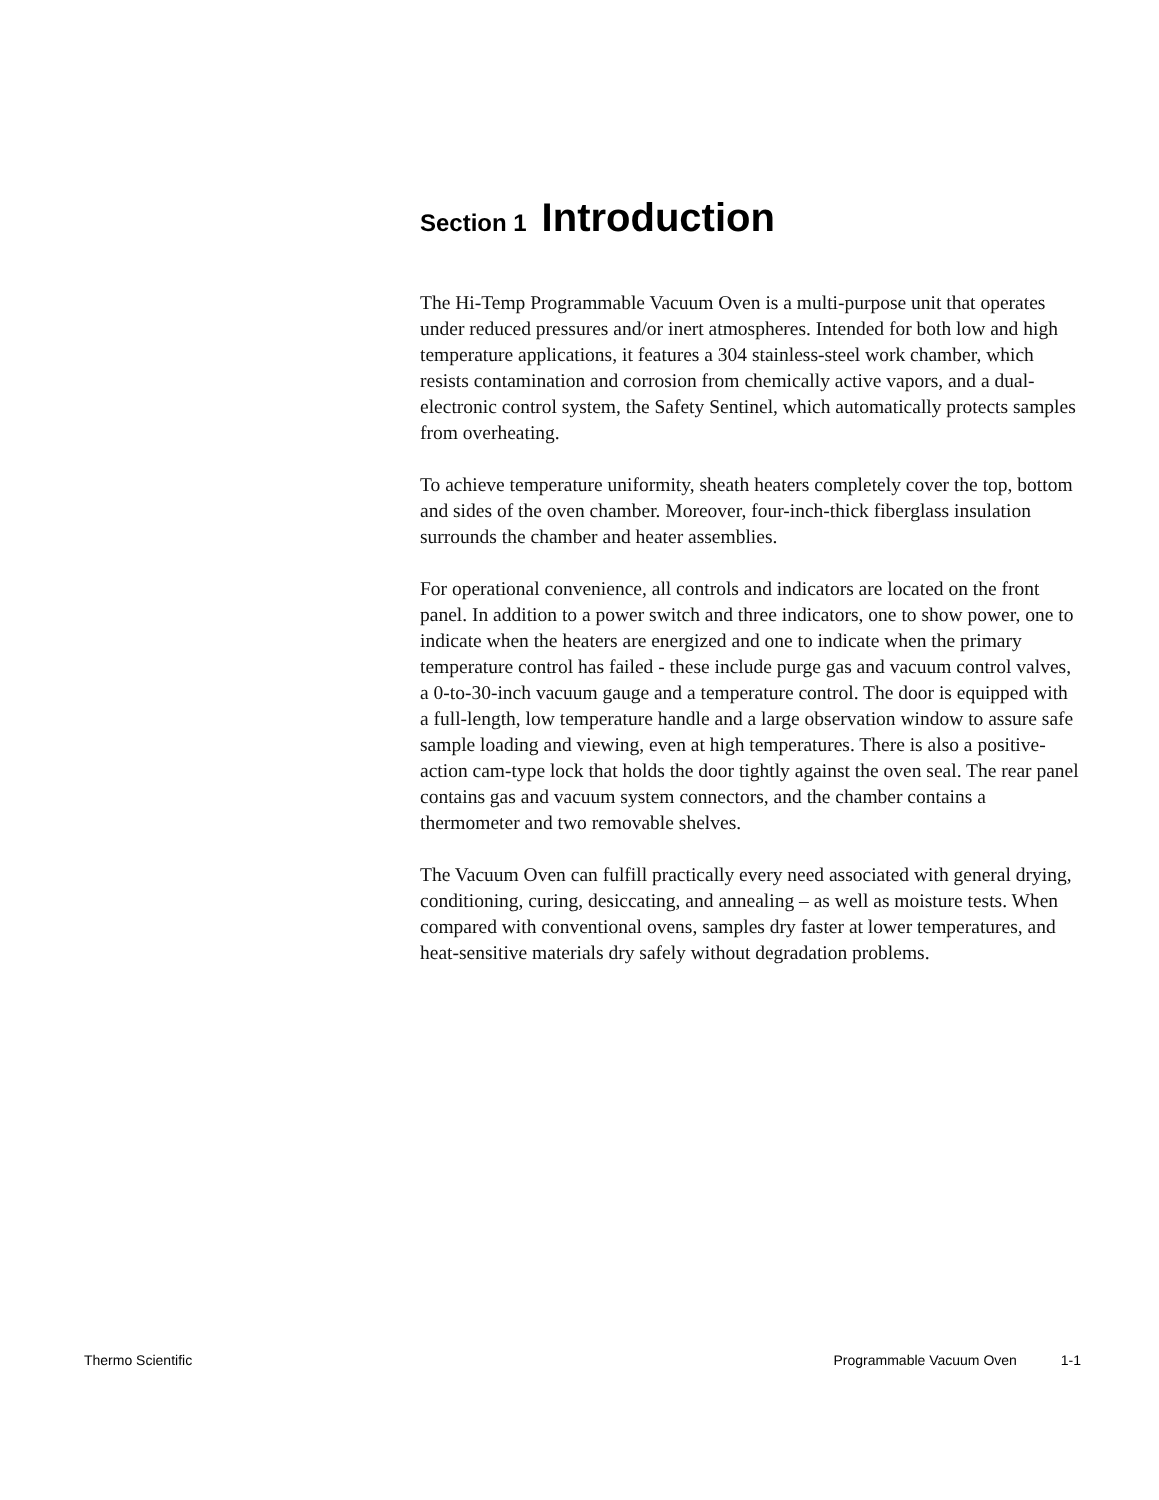Section 1 Introduction
The Hi-Temp Programmable Vacuum Oven is a multi-purpose unit that operates under reduced pressures and/or inert atmospheres. Intended for both low and high temperature applications, it features a 304 stainless-steel work chamber, which resists contamination and corrosion from chemically active vapors, and a dual-electronic control system, the Safety Sentinel, which automatically protects samples from overheating.
To achieve temperature uniformity, sheath heaters completely cover the top, bottom and sides of the oven chamber. Moreover, four-inch-thick fiberglass insulation surrounds the chamber and heater assemblies.
For operational convenience, all controls and indicators are located on the front panel. In addition to a power switch and three indicators, one to show power, one to indicate when the heaters are energized and one to indicate when the primary temperature control has failed - these include purge gas and vacuum control valves, a 0-to-30-inch vacuum gauge and a temperature control. The door is equipped with a full-length, low temperature handle and a large observation window to assure safe sample loading and viewing, even at high temperatures. There is also a positive-action cam-type lock that holds the door tightly against the oven seal. The rear panel contains gas and vacuum system connectors, and the chamber contains a thermometer and two removable shelves.
The Vacuum Oven can fulfill practically every need associated with general drying, conditioning, curing, desiccating, and annealing – as well as moisture tests. When compared with conventional ovens, samples dry faster at lower temperatures, and heat-sensitive materials dry safely without degradation problems.
Thermo Scientific Programmable Vacuum Oven 1-1